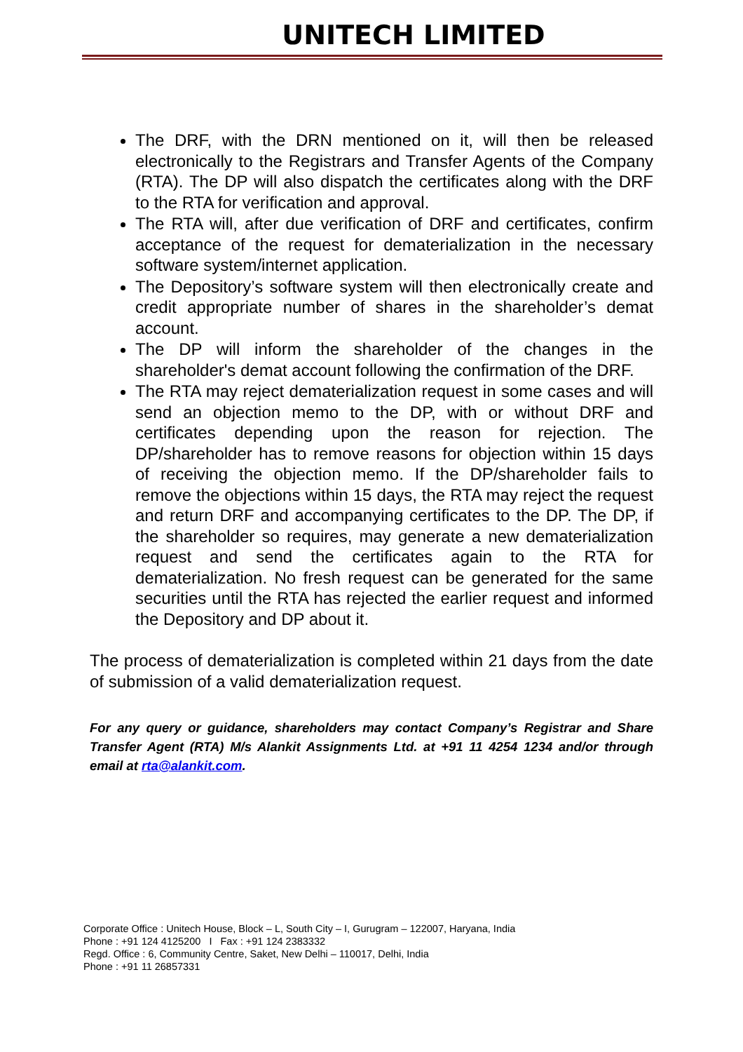UNITECH LIMITED
The DRF, with the DRN mentioned on it, will then be released electronically to the Registrars and Transfer Agents of the Company (RTA). The DP will also dispatch the certificates along with the DRF to the RTA for verification and approval.
The RTA will, after due verification of DRF and certificates, confirm acceptance of the request for dematerialization in the necessary software system/internet application.
The Depository’s software system will then electronically create and credit appropriate number of shares in the shareholder’s demat account.
The DP will inform the shareholder of the changes in the shareholder's demat account following the confirmation of the DRF.
The RTA may reject dematerialization request in some cases and will send an objection memo to the DP, with or without DRF and certificates depending upon the reason for rejection. The DP/shareholder has to remove reasons for objection within 15 days of receiving the objection memo. If the DP/shareholder fails to remove the objections within 15 days, the RTA may reject the request and return DRF and accompanying certificates to the DP. The DP, if the shareholder so requires, may generate a new dematerialization request and send the certificates again to the RTA for dematerialization. No fresh request can be generated for the same securities until the RTA has rejected the earlier request and informed the Depository and DP about it.
The process of dematerialization is completed within 21 days from the date of submission of a valid dematerialization request.
For any query or guidance, shareholders may contact Company’s Registrar and Share Transfer Agent (RTA) M/s Alankit Assignments Ltd. at +91 11 4254 1234 and/or through email at rta@alankit.com.
Corporate Office : Unitech House, Block – L, South City – I, Gurugram – 122007, Haryana, India
Phone : +91 124 4125200 I Fax : +91 124 2383332
Regd. Office : 6, Community Centre, Saket, New Delhi – 110017, Delhi, India
Phone : +91 11 26857331